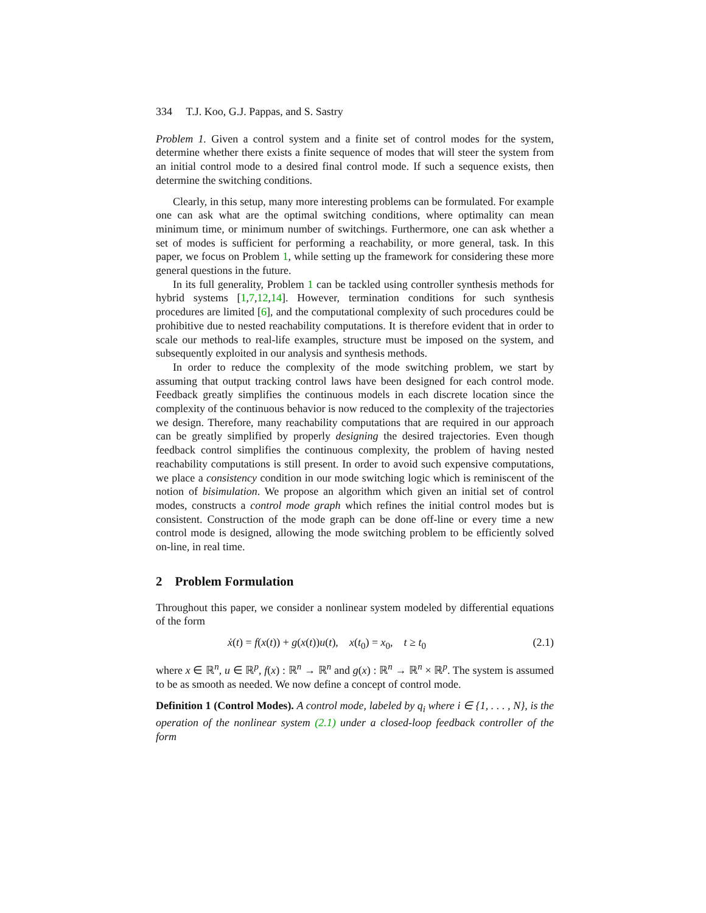334 T.J. Koo, G.J. Pappas, and S. Sastry
Problem 1. Given a control system and a finite set of control modes for the system, determine whether there exists a finite sequence of modes that will steer the system from an initial control mode to a desired final control mode. If such a sequence exists, then determine the switching conditions.
Clearly, in this setup, many more interesting problems can be formulated. For example one can ask what are the optimal switching conditions, where optimality can mean minimum time, or minimum number of switchings. Furthermore, one can ask whether a set of modes is sufficient for performing a reachability, or more general, task. In this paper, we focus on Problem 1, while setting up the framework for considering these more general questions in the future.
In its full generality, Problem 1 can be tackled using controller synthesis methods for hybrid systems [1,7,12,14]. However, termination conditions for such synthesis procedures are limited [6], and the computational complexity of such procedures could be prohibitive due to nested reachability computations. It is therefore evident that in order to scale our methods to real-life examples, structure must be imposed on the system, and subsequently exploited in our analysis and synthesis methods.
In order to reduce the complexity of the mode switching problem, we start by assuming that output tracking control laws have been designed for each control mode. Feedback greatly simplifies the continuous models in each discrete location since the complexity of the continuous behavior is now reduced to the complexity of the trajectories we design. Therefore, many reachability computations that are required in our approach can be greatly simplified by properly designing the desired trajectories. Even though feedback control simplifies the continuous complexity, the problem of having nested reachability computations is still present. In order to avoid such expensive computations, we place a consistency condition in our mode switching logic which is reminiscent of the notion of bisimulation. We propose an algorithm which given an initial set of control modes, constructs a control mode graph which refines the initial control modes but is consistent. Construction of the mode graph can be done off-line or every time a new control mode is designed, allowing the mode switching problem to be efficiently solved on-line, in real time.
2 Problem Formulation
Throughout this paper, we consider a nonlinear system modeled by differential equations of the form
ẋ(t) = f(x(t)) + g(x(t))u(t), x(t<sub>0</sub>) = x<sub>0</sub>, t ≥ t<sub>0</sub> (2.1)
where x ∈ ℝ<sup>n</sup>, u ∈ ℝ<sup>p</sup>, f(x) : ℝ<sup>n</sup> → ℝ<sup>n</sup> and g(x) : ℝ<sup>n</sup> → ℝ<sup>n</sup> × ℝ<sup>p</sup>. The system is assumed to be as smooth as needed. We now define a concept of control mode.
Definition 1 (Control Modes). A control mode, labeled by q<sub>i</sub> where i ∈ {1, . . . , N}, is the operation of the nonlinear system (2.1) under a closed-loop feedback controller of the form